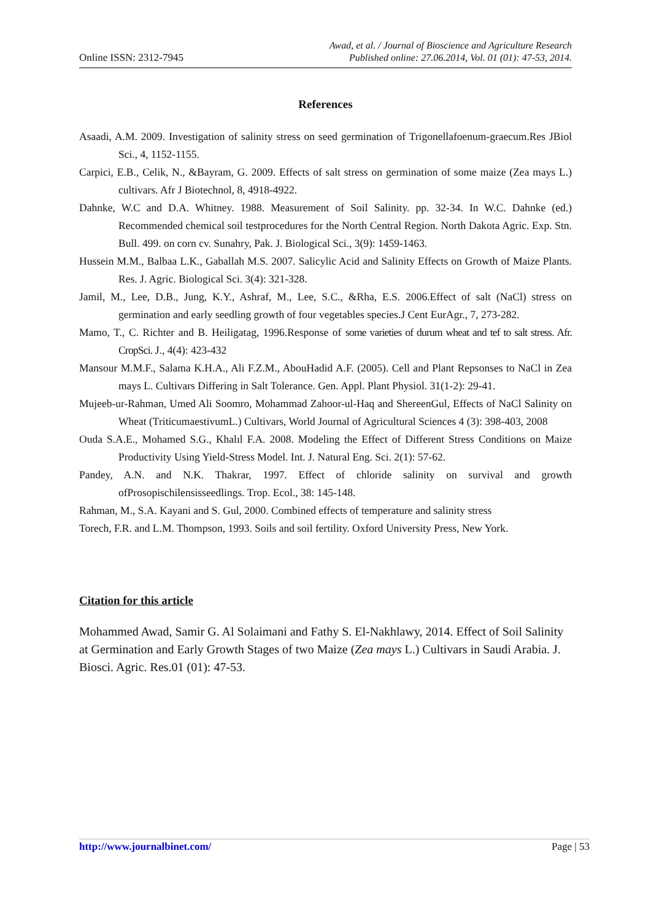Online ISSN: 2312-7945
Awad, et al. / Journal of Bioscience and Agriculture Research
Published online: 27.06.2014, Vol. 01 (01): 47-53, 2014.
References
Asaadi, A.M. 2009. Investigation of salinity stress on seed germination of Trigonellafoenum-graecum.Res JBiol Sci., 4, 1152-1155.
Carpici, E.B., Celik, N., &Bayram, G. 2009. Effects of salt stress on germination of some maize (Zea mays L.) cultivars. Afr J Biotechnol, 8, 4918-4922.
Dahnke, W.C and D.A. Whitney. 1988. Measurement of Soil Salinity. pp. 32-34. In W.C. Dahnke (ed.) Recommended chemical soil testprocedures for the North Central Region. North Dakota Agric. Exp. Stn. Bull. 499. on corn cv. Sunahry, Pak. J. Biological Sci., 3(9): 1459-1463.
Hussein M.M., Balbaa L.K., Gaballah M.S. 2007. Salicylic Acid and Salinity Effects on Growth of Maize Plants. Res. J. Agric. Biological Sci. 3(4): 321-328.
Jamil, M., Lee, D.B., Jung, K.Y., Ashraf, M., Lee, S.C., &Rha, E.S. 2006.Effect of salt (NaCl) stress on germination and early seedling growth of four vegetables species.J Cent EurAgr., 7, 273-282.
Mamo, T., C. Richter and B. Heiligatag, 1996.Response of some varieties of durum wheat and tef to salt stress. Afr. CropSci. J., 4(4): 423-432
Mansour M.M.F., Salama K.H.A., Ali F.Z.M., AbouHadid A.F. (2005). Cell and Plant Repsonses to NaCl in Zea mays L. Cultivars Differing in Salt Tolerance. Gen. Appl. Plant Physiol. 31(1-2): 29-41.
Mujeeb-ur-Rahman, Umed Ali Soomro, Mohammad Zahoor-ul-Haq and ShereenGul, Effects of NaCl Salinity on Wheat (TriticumaestivumL.) Cultivars, World Journal of Agricultural Sciences 4 (3): 398-403, 2008
Ouda S.A.E., Mohamed S.G., Khalıl F.A. 2008. Modeling the Effect of Different Stress Conditions on Maize Productivity Using Yield-Stress Model. Int. J. Natural Eng. Sci. 2(1): 57-62.
Pandey, A.N. and N.K. Thakrar, 1997. Effect of chloride salinity on survival and growth ofProsopischilensisseedlings. Trop. Ecol., 38: 145-148.
Rahman, M., S.A. Kayani and S. Gul, 2000. Combined effects of temperature and salinity stress
Torech, F.R. and L.M. Thompson, 1993. Soils and soil fertility. Oxford University Press, New York.
Citation for this article
Mohammed Awad, Samir G. Al Solaimani and Fathy S. El-Nakhlawy, 2014. Effect of Soil Salinity at Germination and Early Growth Stages of two Maize (Zea mays L.) Cultivars in Saudi Arabia. J. Biosci. Agric. Res.01 (01): 47-53.
http://www.journalbinet.com/ Page | 53